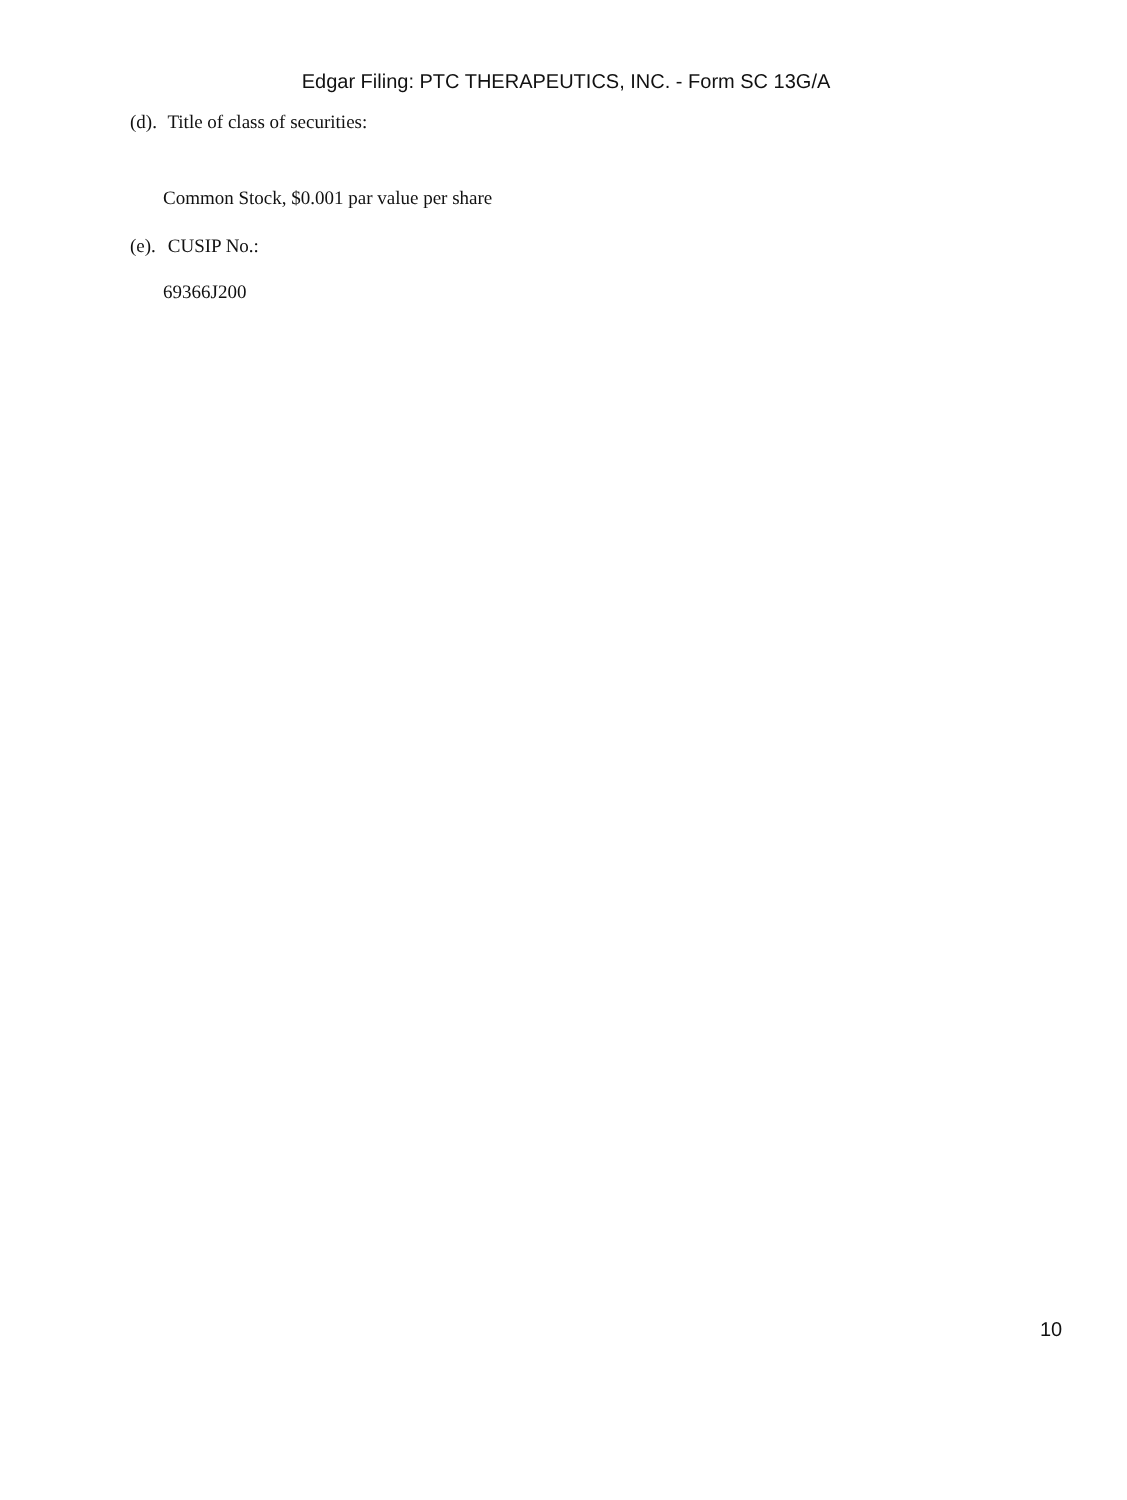Edgar Filing: PTC THERAPEUTICS, INC. - Form SC 13G/A
(d). Title of class of securities:
Common Stock, $0.001 par value per share
(e). CUSIP No.:
69366J200
10